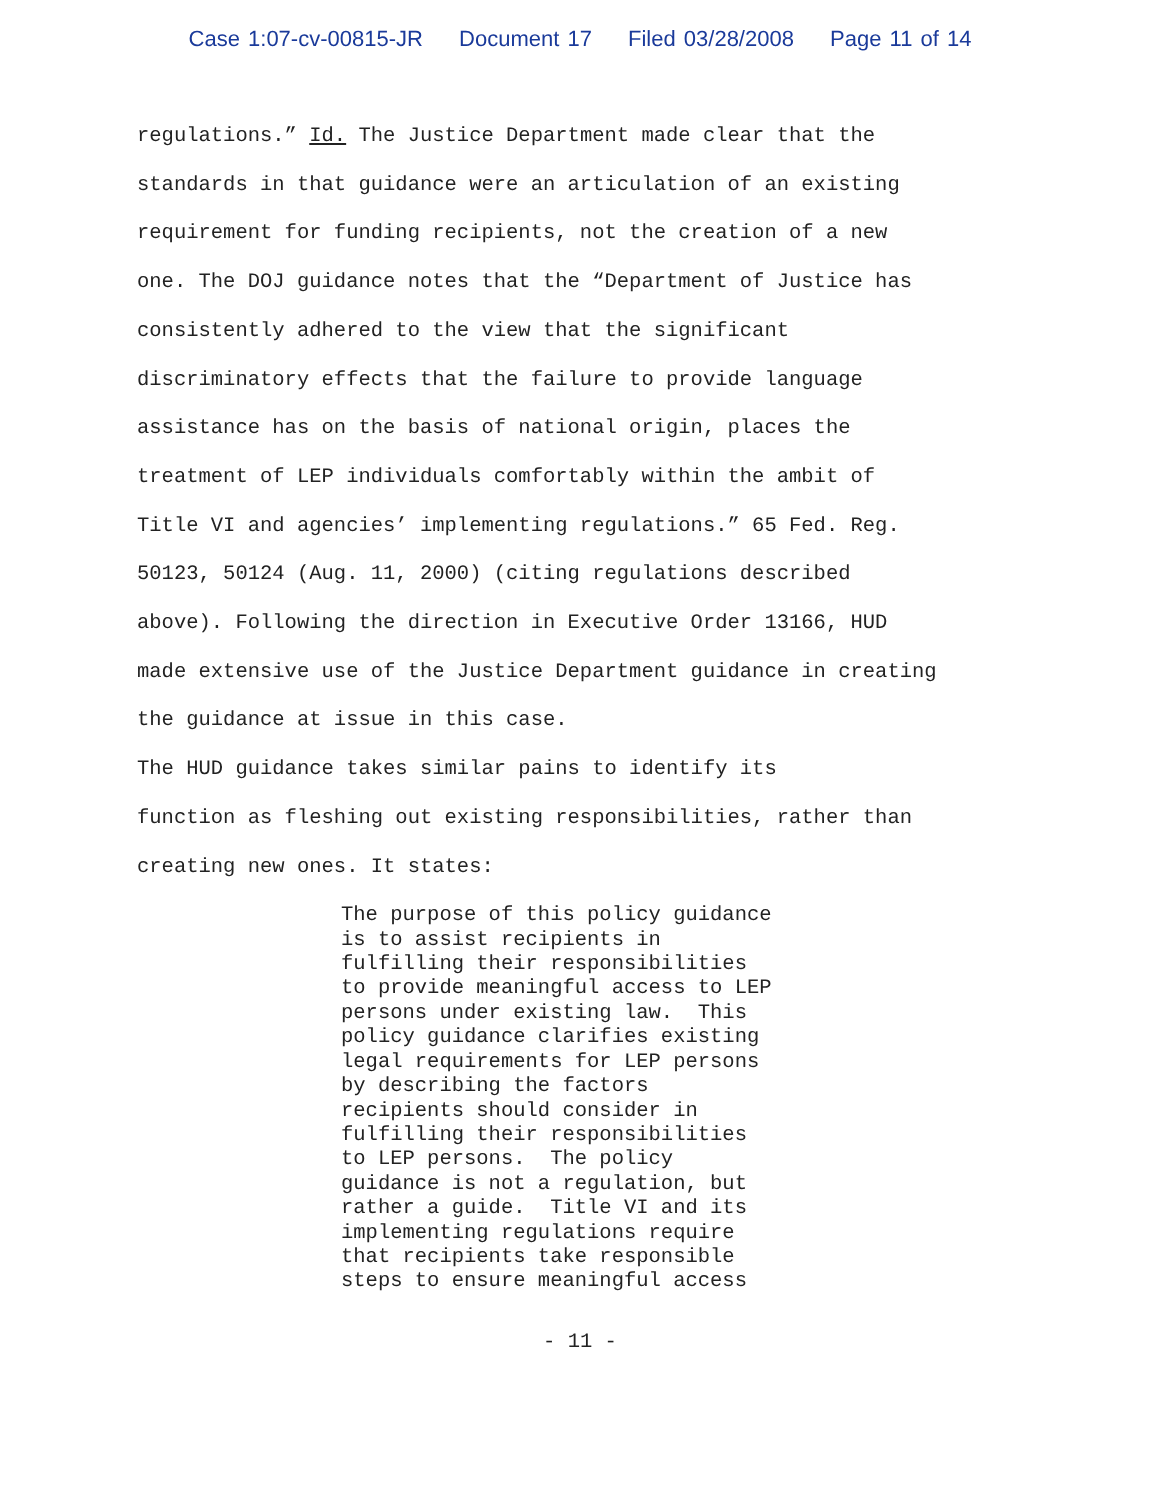Case 1:07-cv-00815-JR Document 17 Filed 03/28/2008 Page 11 of 14
regulations.” Id. The Justice Department made clear that the standards in that guidance were an articulation of an existing requirement for funding recipients, not the creation of a new one. The DOJ guidance notes that the “Department of Justice has consistently adhered to the view that the significant discriminatory effects that the failure to provide language assistance has on the basis of national origin, places the treatment of LEP individuals comfortably within the ambit of Title VI and agencies’ implementing regulations.” 65 Fed. Reg. 50123, 50124 (Aug. 11, 2000) (citing regulations described above). Following the direction in Executive Order 13166, HUD made extensive use of the Justice Department guidance in creating the guidance at issue in this case.
The HUD guidance takes similar pains to identify its function as fleshing out existing responsibilities, rather than creating new ones. It states:
The purpose of this policy guidance is to assist recipients in fulfilling their responsibilities to provide meaningful access to LEP persons under existing law. This policy guidance clarifies existing legal requirements for LEP persons by describing the factors recipients should consider in fulfilling their responsibilities to LEP persons. The policy guidance is not a regulation, but rather a guide. Title VI and its implementing regulations require that recipients take responsible steps to ensure meaningful access
- 11 -